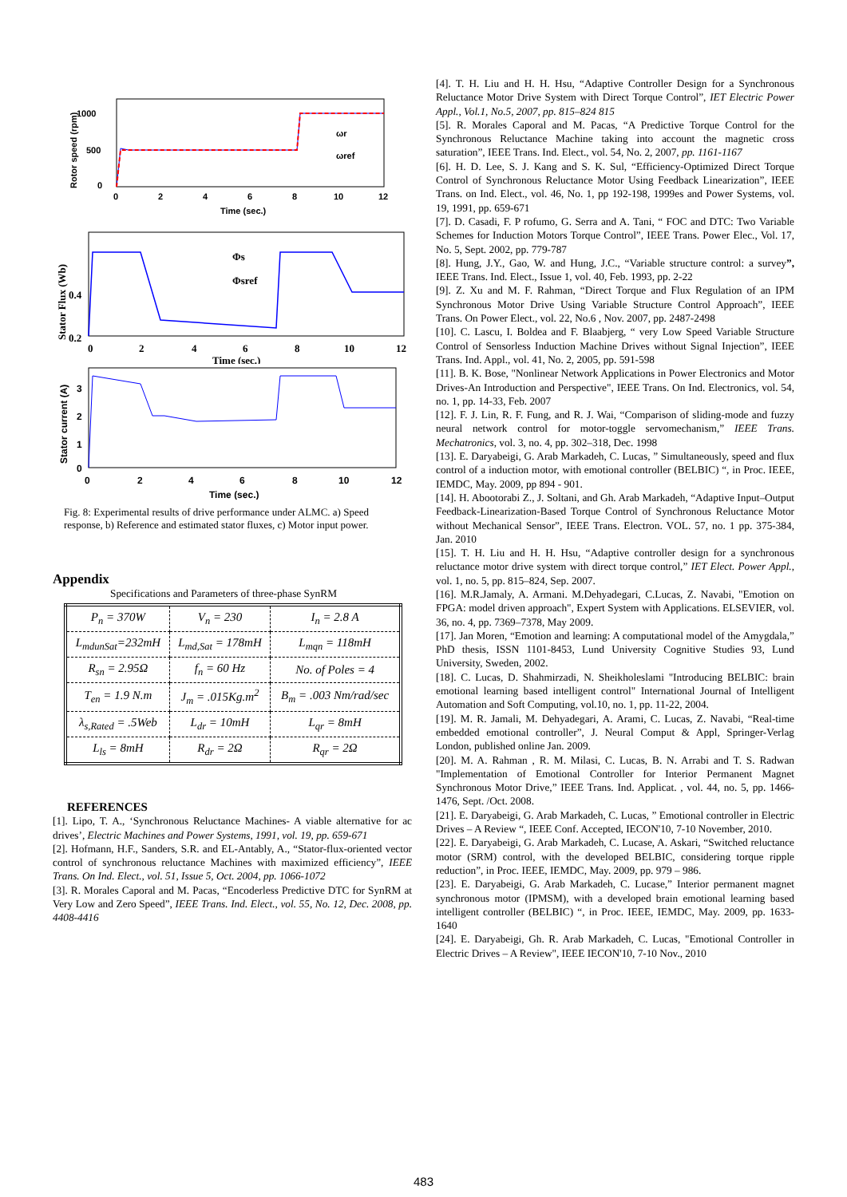1000
500
0
0
2
4
6
8
10
12
Time (sec.)
ωr
ωref
Rotor speed (rpm)
0.4
0.2
0
2
4
6
8
10
12
Time (sec.)
Φs
Φsref
Stator Flux (Wb)
3
2
1
0
0
2
4
6
8
10
12
Time (sec.)
Stator current (A)
Fig. 8: Experimental results of drive performance under ALMC. a) Speed response, b) Reference and estimated stator fluxes, c) Motor input power.
Appendix
Specifications and Parameters of three-phase SynRM
| P<sub>n</sub> = 370W | V<sub>n</sub> = 230 | I<sub>n</sub> = 2.8 A |
| L<sub>mdunSat</sub>=232mH | L<sub>md,Sat</sub> = 178mH | L<sub>mqn</sub> = 118mH |
| R<sub>sn</sub> = 2.95Ω | f<sub>n</sub> = 60 Hz | No. of Poles = 4 |
| T<sub>en</sub> = 1.9 N.m | J<sub>m</sub> = .015Kg.m<sup>2</sup> | B<sub>m</sub> = .003 Nm/rad/sec |
| λ<sub>s,Rated</sub> = .5Web | L<sub>dr</sub> = 10mH | L<sub>qr</sub> = 8mH |
| L<sub>ls</sub> = 8mH | R<sub>dr</sub> = 2Ω | R<sub>qr</sub> = 2Ω |
REFERENCES
[1]. Lipo, T. A., ‘Synchronous Reluctance Machines- A viable alternative for ac drives’, Electric Machines and Power Systems, 1991, vol. 19, pp. 659-671
[2]. Hofmann, H.F., Sanders, S.R. and EL-Antably, A., “Stator-flux-oriented vector control of synchronous reluctance Machines with maximized efficiency”, IEEE Trans. On Ind. Elect., vol. 51, Issue 5, Oct. 2004, pp. 1066-1072
[3]. R. Morales Caporal and M. Pacas, “Encoderless Predictive DTC for SynRM at Very Low and Zero Speed”, IEEE Trans. Ind. Elect., vol. 55, No. 12, Dec. 2008, pp. 4408-4416
[4]. T. H. Liu and H. H. Hsu, “Adaptive Controller Design for a Synchronous Reluctance Motor Drive System with Direct Torque Control”, IET Electric Power Appl., Vol.1, No.5, 2007, pp. 815–824 815
[5]. R. Morales Caporal and M. Pacas, “A Predictive Torque Control for the Synchronous Reluctance Machine taking into account the magnetic cross saturation”, IEEE Trans. Ind. Elect., vol. 54, No. 2, 2007, pp. 1161-1167
[6]. H. D. Lee, S. J. Kang and S. K. Sul, “Efficiency-Optimized Direct Torque Control of Synchronous Reluctance Motor Using Feedback Linearization”, IEEE Trans. on Ind. Elect., vol. 46, No. 1, pp 192-198, 1999es and Power Systems, vol. 19, 1991, pp. 659-671
[7]. D. Casadi, F. P rofumo, G. Serra and A. Tani, “ FOC and DTC: Two Variable Schemes for Induction Motors Torque Control”, IEEE Trans. Power Elec., Vol. 17, No. 5, Sept. 2002, pp. 779-787
[8]. Hung, J.Y., Gao, W. and Hung, J.C., “Variable structure control: a survey”, IEEE Trans. Ind. Elect., Issue 1, vol. 40, Feb. 1993, pp. 2-22
[9]. Z. Xu and M. F. Rahman, “Direct Torque and Flux Regulation of an IPM Synchronous Motor Drive Using Variable Structure Control Approach”, IEEE Trans. On Power Elect., vol. 22, No.6 , Nov. 2007, pp. 2487-2498
[10]. C. Lascu, I. Boldea and F. Blaabjerg, “ very Low Speed Variable Structure Control of Sensorless Induction Machine Drives without Signal Injection”, IEEE Trans. Ind. Appl., vol. 41, No. 2, 2005, pp. 591-598
[11]. B. K. Bose, "Nonlinear Network Applications in Power Electronics and Motor Drives-An Introduction and Perspective", IEEE Trans. On Ind. Electronics, vol. 54, no. 1, pp. 14-33, Feb. 2007
[12]. F. J. Lin, R. F. Fung, and R. J. Wai, “Comparison of sliding-mode and fuzzy neural network control for motor-toggle servomechanism,” IEEE Trans. Mechatronics, vol. 3, no. 4, pp. 302–318, Dec. 1998
[13]. E. Daryabeigi, G. Arab Markadeh, C. Lucas, ” Simultaneously, speed and flux control of a induction motor, with emotional controller (BELBIC) “, in Proc. IEEE, IEMDC, May. 2009, pp 894 - 901.
[14]. H. Abootorabi Z., J. Soltani, and Gh. Arab Markadeh, “Adaptive Input–Output Feedback-Linearization-Based Torque Control of Synchronous Reluctance Motor without Mechanical Sensor”, IEEE Trans. Electron. VOL. 57, no. 1 pp. 375-384, Jan. 2010
[15]. T. H. Liu and H. H. Hsu, “Adaptive controller design for a synchronous reluctance motor drive system with direct torque control,” IET Elect. Power Appl., vol. 1, no. 5, pp. 815–824, Sep. 2007.
[16]. M.R.Jamaly, A. Armani. M.Dehyadegari, C.Lucas, Z. Navabi, "Emotion on FPGA: model driven approach", Expert System with Applications. ELSEVIER, vol. 36, no. 4, pp. 7369–7378, May 2009.
[17]. Jan Moren, “Emotion and learning: A computational model of the Amygdala,” PhD thesis, ISSN 1101-8453, Lund University Cognitive Studies 93, Lund University, Sweden, 2002.
[18]. C. Lucas, D. Shahmirzadi, N. Sheikholeslami "Introducing BELBIC: brain emotional learning based intelligent control" International Journal of Intelligent Automation and Soft Computing, vol.10, no. 1, pp. 11-22, 2004.
[19]. M. R. Jamali, M. Dehyadegari, A. Arami, C. Lucas, Z. Navabi, “Real-time embedded emotional controller”, J. Neural Comput & Appl, Springer-Verlag London, published online Jan. 2009.
[20]. M. A. Rahman , R. M. Milasi, C. Lucas, B. N. Arrabi and T. S. Radwan "Implementation of Emotional Controller for Interior Permanent Magnet Synchronous Motor Drive,” IEEE Trans. Ind. Applicat. , vol. 44, no. 5, pp. 1466-1476, Sept. /Oct. 2008.
[21]. E. Daryabeigi, G. Arab Markadeh, C. Lucas, ” Emotional controller in Electric Drives – A Review “, IEEE Conf. Accepted, IECON'10, 7-10 November, 2010.
[22]. E. Daryabeigi, G. Arab Markadeh, C. Lucase, A. Askari, “Switched reluctance motor (SRM) control, with the developed BELBIC, considering torque ripple reduction”, in Proc. IEEE, IEMDC, May. 2009, pp. 979 – 986.
[23]. E. Daryabeigi, G. Arab Markadeh, C. Lucase,” Interior permanent magnet synchronous motor (IPMSM), with a developed brain emotional learning based intelligent controller (BELBIC) “, in Proc. IEEE, IEMDC, May. 2009, pp. 1633-1640
[24]. E. Daryabeigi, Gh. R. Arab Markadeh, C. Lucas, "Emotional Controller in Electric Drives – A Review", IEEE IECON'10, 7-10 Nov., 2010
483